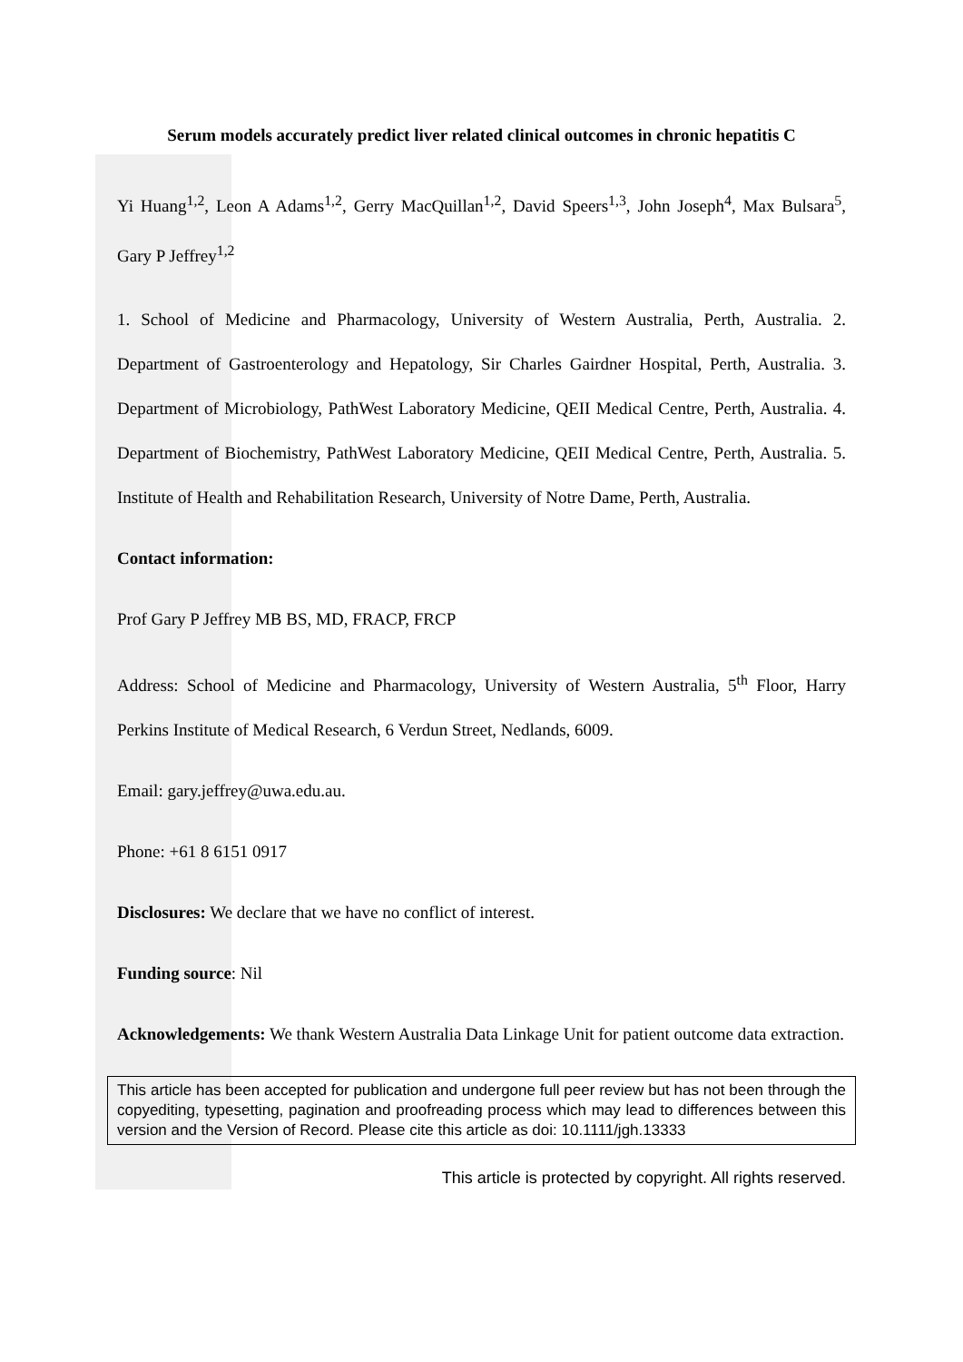Serum models accurately predict liver related clinical outcomes in chronic hepatitis C
Yi Huang<sup>1,2</sup>, Leon A Adams<sup>1,2</sup>, Gerry MacQuillan<sup>1,2</sup>, David Speers<sup>1,3</sup>, John Joseph<sup>4</sup>, Max Bulsara<sup>5</sup>, Gary P Jeffrey<sup>1,2</sup>
1. School of Medicine and Pharmacology, University of Western Australia, Perth, Australia. 2. Department of Gastroenterology and Hepatology, Sir Charles Gairdner Hospital, Perth, Australia. 3. Department of Microbiology, PathWest Laboratory Medicine, QEII Medical Centre, Perth, Australia. 4. Department of Biochemistry, PathWest Laboratory Medicine, QEII Medical Centre, Perth, Australia. 5. Institute of Health and Rehabilitation Research, University of Notre Dame, Perth, Australia.
Contact information:
Prof Gary P Jeffrey MB BS, MD, FRACP, FRCP
Address: School of Medicine and Pharmacology, University of Western Australia, 5<sup>th</sup> Floor, Harry Perkins Institute of Medical Research, 6 Verdun Street, Nedlands, 6009.
Email: gary.jeffrey@uwa.edu.au.
Phone: +61 8 6151 0917
Disclosures: We declare that we have no conflict of interest.
Funding source: Nil
Acknowledgements: We thank Western Australia Data Linkage Unit for patient outcome data extraction.
This article has been accepted for publication and undergone full peer review but has not been through the copyediting, typesetting, pagination and proofreading process which may lead to differences between this version and the Version of Record. Please cite this article as doi: 10.1111/jgh.13333
This article is protected by copyright. All rights reserved.